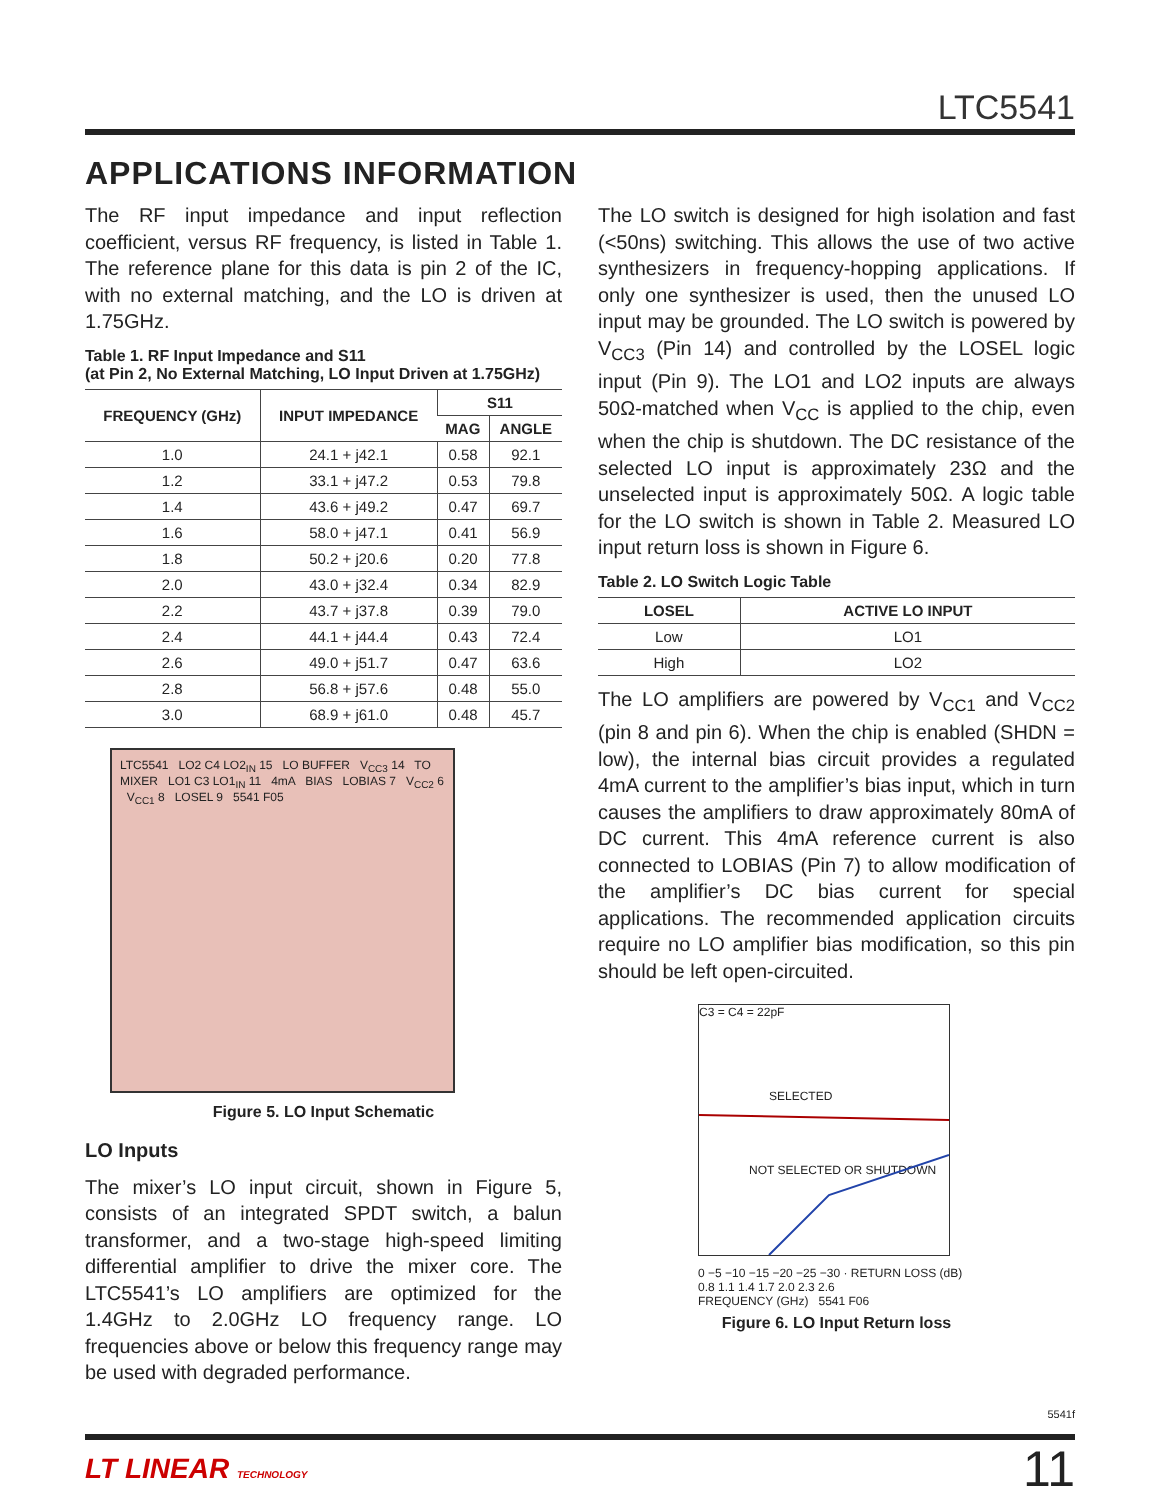LTC5541
APPLICATIONS INFORMATION
The RF input impedance and input reflection coefficient, versus RF frequency, is listed in Table 1. The reference plane for this data is pin 2 of the IC, with no external matching, and the LO is driven at 1.75GHz.
Table 1. RF Input Impedance and S11
(at Pin 2, No External Matching, LO Input Driven at 1.75GHz)
| FREQUENCY (GHz) | INPUT IMPEDANCE | S11 | |
| --- | --- | --- | --- |
| | | MAG | ANGLE |
| 1.0 | 24.1 + j42.1 | 0.58 | 92.1 |
| 1.2 | 33.1 + j47.2 | 0.53 | 79.8 |
| 1.4 | 43.6 + j49.2 | 0.47 | 69.7 |
| 1.6 | 58.0 + j47.1 | 0.41 | 56.9 |
| 1.8 | 50.2 + j20.6 | 0.20 | 77.8 |
| 2.0 | 43.0 + j32.4 | 0.34 | 82.9 |
| 2.2 | 43.7 + j37.8 | 0.39 | 79.0 |
| 2.4 | 44.1 + j44.4 | 0.43 | 72.4 |
| 2.6 | 49.0 + j51.7 | 0.47 | 63.6 |
| 2.8 | 56.8 + j57.6 | 0.48 | 55.0 |
| 3.0 | 68.9 + j61.0 | 0.48 | 45.7 |
LTC5541 LO2 C4 LO2<sub>IN</sub> 15 LO BUFFER V<sub>CC3</sub> 14 TO MIXER LO1 C3 LO1<sub>IN</sub> 11 4mA BIAS LOBIAS 7 V<sub>CC2</sub> 6 V<sub>CC1</sub> 8 LOSEL 9 5541 F05
Figure 5. LO Input Schematic
LO Inputs
The mixer’s LO input circuit, shown in Figure 5, consists of an integrated SPDT switch, a balun transformer, and a two-stage high-speed limiting differential amplifier to drive the mixer core. The LTC5541’s LO amplifiers are optimized for the 1.4GHz to 2.0GHz LO frequency range. LO frequencies above or below this frequency range may be used with degraded performance.
The LO switch is designed for high isolation and fast (<50ns) switching. This allows the use of two active synthesizers in frequency-hopping applications. If only one synthesizer is used, then the unused LO input may be grounded. The LO switch is powered by V<sub>CC3</sub> (Pin 14) and controlled by the LOSEL logic input (Pin 9). The LO1 and LO2 inputs are always 50Ω-matched when V<sub>CC</sub> is applied to the chip, even when the chip is shutdown. The DC resistance of the selected LO input is approximately 23Ω and the unselected input is approximately 50Ω. A logic table for the LO switch is shown in Table 2. Measured LO input return loss is shown in Figure 6.
Table 2. LO Switch Logic Table
| LOSEL | ACTIVE LO INPUT |
| --- | --- |
| Low | LO1 |
| High | LO2 |
The LO amplifiers are powered by V<sub>CC1</sub> and V<sub>CC2</sub> (pin 8 and pin 6). When the chip is enabled (SHDN = low), the internal bias circuit provides a regulated 4mA current to the amplifier’s bias input, which in turn causes the amplifiers to draw approximately 80mA of DC current. This 4mA reference current is also connected to LOBIAS (Pin 7) to allow modification of the amplifier’s DC bias current for special applications. The recommended application circuits require no LO amplifier bias modification, so this pin should be left open-circuited.
C3 = C4 = 22pF
SELECTED
NOT SELECTED OR SHUTDOWN
0 −5 −10 −15 −20 −25 −30 · RETURN LOSS (dB)
0.8 1.1 1.4 1.7 2.0 2.3 2.6
FREQUENCY (GHz) 5541 F06
Figure 6. LO Input Return loss
5541f
LT LINEAR TECHNOLOGY 11